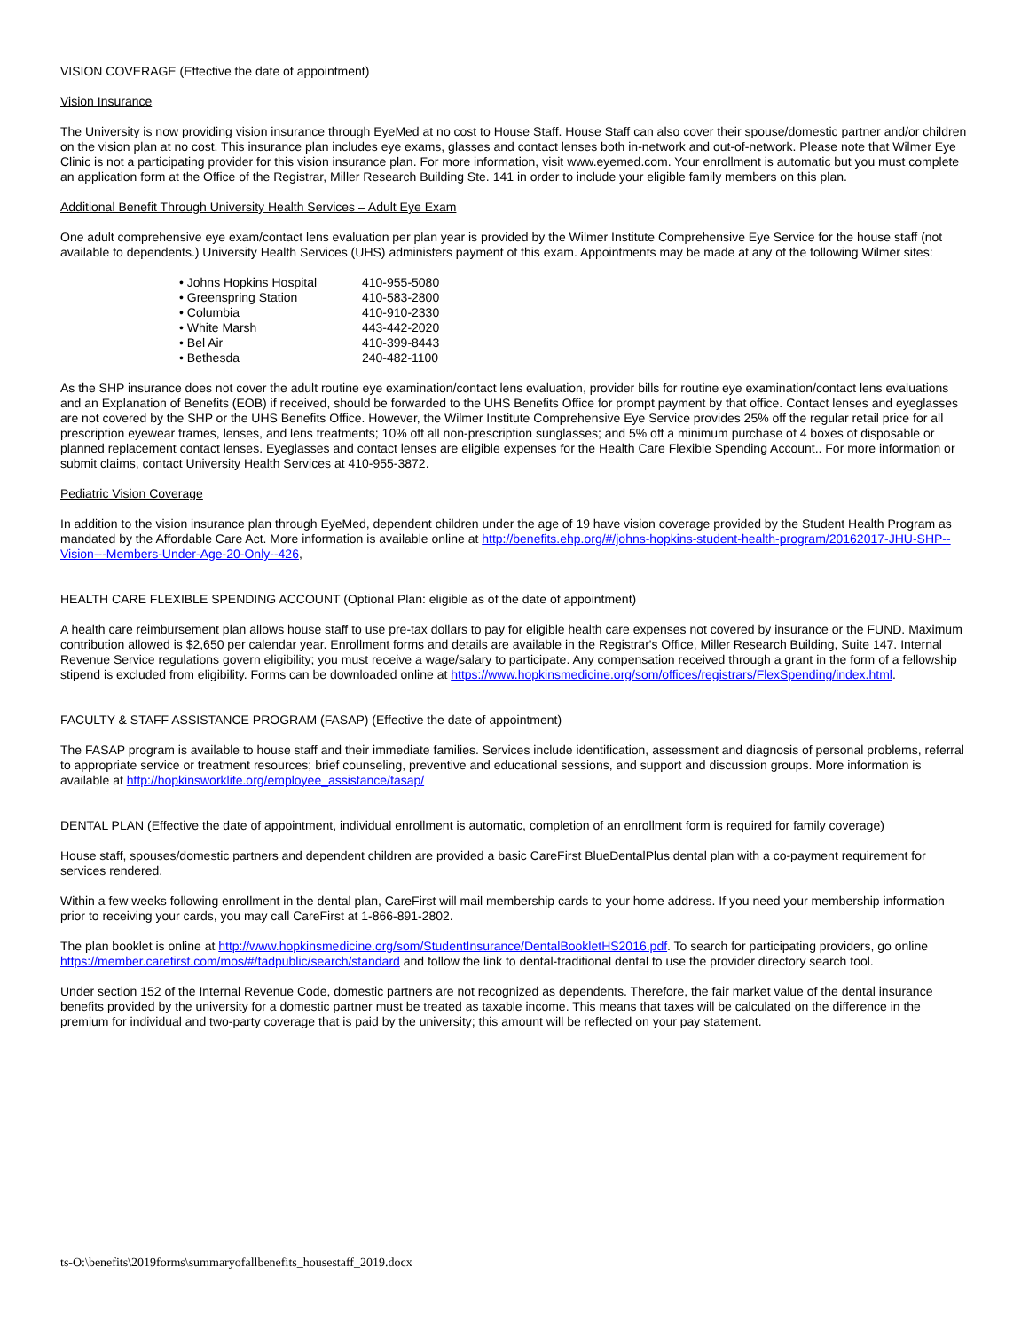VISION COVERAGE (Effective the date of appointment)
Vision Insurance
The University is now providing vision insurance through EyeMed at no cost to House Staff. House Staff can also cover their spouse/domestic partner and/or children on the vision plan at no cost. This insurance plan includes eye exams, glasses and contact lenses both in-network and out-of-network. Please note that Wilmer Eye Clinic is not a participating provider for this vision insurance plan. For more information, visit www.eyemed.com. Your enrollment is automatic but you must complete an application form at the Office of the Registrar, Miller Research Building Ste. 141 in order to include your eligible family members on this plan.
Additional Benefit Through University Health Services – Adult Eye Exam
One adult comprehensive eye exam/contact lens evaluation per plan year is provided by the Wilmer Institute Comprehensive Eye Service for the house staff (not available to dependents.) University Health Services (UHS) administers payment of this exam. Appointments may be made at any of the following Wilmer sites:
| • Johns Hopkins Hospital | 410-955-5080 |
| • Greenspring Station | 410-583-2800 |
| • Columbia | 410-910-2330 |
| • White Marsh | 443-442-2020 |
| • Bel Air | 410-399-8443 |
| • Bethesda | 240-482-1100 |
As the SHP insurance does not cover the adult routine eye examination/contact lens evaluation, provider bills for routine eye examination/contact lens evaluations and an Explanation of Benefits (EOB) if received, should be forwarded to the UHS Benefits Office for prompt payment by that office. Contact lenses and eyeglasses are not covered by the SHP or the UHS Benefits Office. However, the Wilmer Institute Comprehensive Eye Service provides 25% off the regular retail price for all prescription eyewear frames, lenses, and lens treatments; 10% off all non-prescription sunglasses; and 5% off a minimum purchase of 4 boxes of disposable or planned replacement contact lenses. Eyeglasses and contact lenses are eligible expenses for the Health Care Flexible Spending Account.. For more information or submit claims, contact University Health Services at 410-955-3872.
Pediatric Vision Coverage
In addition to the vision insurance plan through EyeMed, dependent children under the age of 19 have vision coverage provided by the Student Health Program as mandated by the Affordable Care Act. More information is available online at http://benefits.ehp.org/#/johns-hopkins-student-health-program/20162017-JHU-SHP--Vision---Members-Under-Age-20-Only--426,
HEALTH CARE FLEXIBLE SPENDING ACCOUNT (Optional Plan: eligible as of the date of appointment)
A health care reimbursement plan allows house staff to use pre-tax dollars to pay for eligible health care expenses not covered by insurance or the FUND. Maximum contribution allowed is $2,650 per calendar year. Enrollment forms and details are available in the Registrar's Office, Miller Research Building, Suite 147. Internal Revenue Service regulations govern eligibility; you must receive a wage/salary to participate. Any compensation received through a grant in the form of a fellowship stipend is excluded from eligibility. Forms can be downloaded online at https://www.hopkinsmedicine.org/som/offices/registrars/FlexSpending/index.html.
FACULTY & STAFF ASSISTANCE PROGRAM (FASAP) (Effective the date of appointment)
The FASAP program is available to house staff and their immediate families. Services include identification, assessment and diagnosis of personal problems, referral to appropriate service or treatment resources; brief counseling, preventive and educational sessions, and support and discussion groups. More information is available at http://hopkinsworklife.org/employee_assistance/fasap/
DENTAL PLAN (Effective the date of appointment, individual enrollment is automatic, completion of an enrollment form is required for family coverage)
House staff, spouses/domestic partners and dependent children are provided a basic CareFirst BlueDentalPlus dental plan with a co-payment requirement for services rendered.
Within a few weeks following enrollment in the dental plan, CareFirst will mail membership cards to your home address. If you need your membership information prior to receiving your cards, you may call CareFirst at 1-866-891-2802.
The plan booklet is online at http://www.hopkinsmedicine.org/som/StudentInsurance/DentalBookletHS2016.pdf. To search for participating providers, go online https://member.carefirst.com/mos/#/fadpublic/search/standard and follow the link to dental-traditional dental to use the provider directory search tool.
Under section 152 of the Internal Revenue Code, domestic partners are not recognized as dependents. Therefore, the fair market value of the dental insurance benefits provided by the university for a domestic partner must be treated as taxable income. This means that taxes will be calculated on the difference in the premium for individual and two-party coverage that is paid by the university; this amount will be reflected on your pay statement.
ts-O:\benefits\2019forms\summaryofallbenefits_housestaff_2019.docx